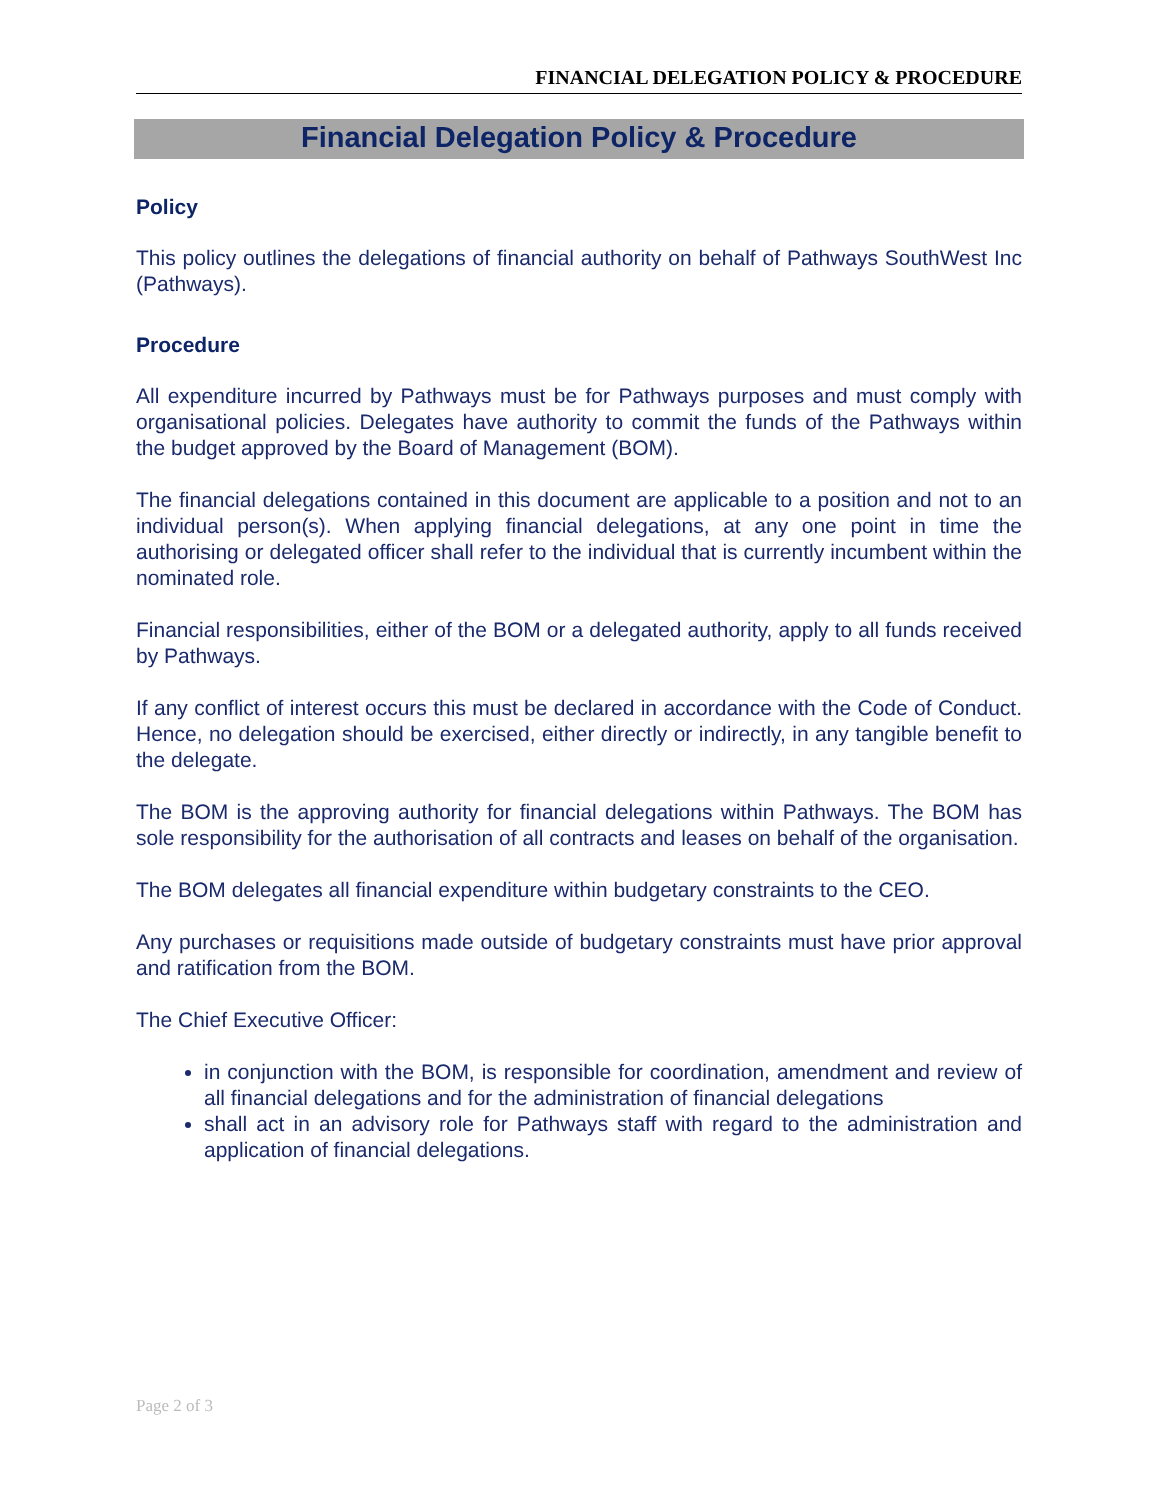FINANCIAL DELEGATION POLICY & PROCEDURE
Financial Delegation Policy & Procedure
Policy
This policy outlines the delegations of financial authority on behalf of Pathways SouthWest Inc (Pathways).
Procedure
All expenditure incurred by Pathways must be for Pathways purposes and must comply with organisational policies. Delegates have authority to commit the funds of the Pathways within the budget approved by the Board of Management (BOM).
The financial delegations contained in this document are applicable to a position and not to an individual person(s). When applying financial delegations, at any one point in time the authorising or delegated officer shall refer to the individual that is currently incumbent within the nominated role.
Financial responsibilities, either of the BOM or a delegated authority, apply to all funds received by Pathways.
If any conflict of interest occurs this must be declared in accordance with the Code of Conduct. Hence, no delegation should be exercised, either directly or indirectly, in any tangible benefit to the delegate.
The BOM is the approving authority for financial delegations within Pathways. The BOM has sole responsibility for the authorisation of all contracts and leases on behalf of the organisation.
The BOM delegates all financial expenditure within budgetary constraints to the CEO.
Any purchases or requisitions made outside of budgetary constraints must have prior approval and ratification from the BOM.
The Chief Executive Officer:
in conjunction with the BOM, is responsible for coordination, amendment and review of all financial delegations and for the administration of financial delegations
shall act in an advisory role for Pathways staff with regard to the administration and application of financial delegations.
Page 2 of 3